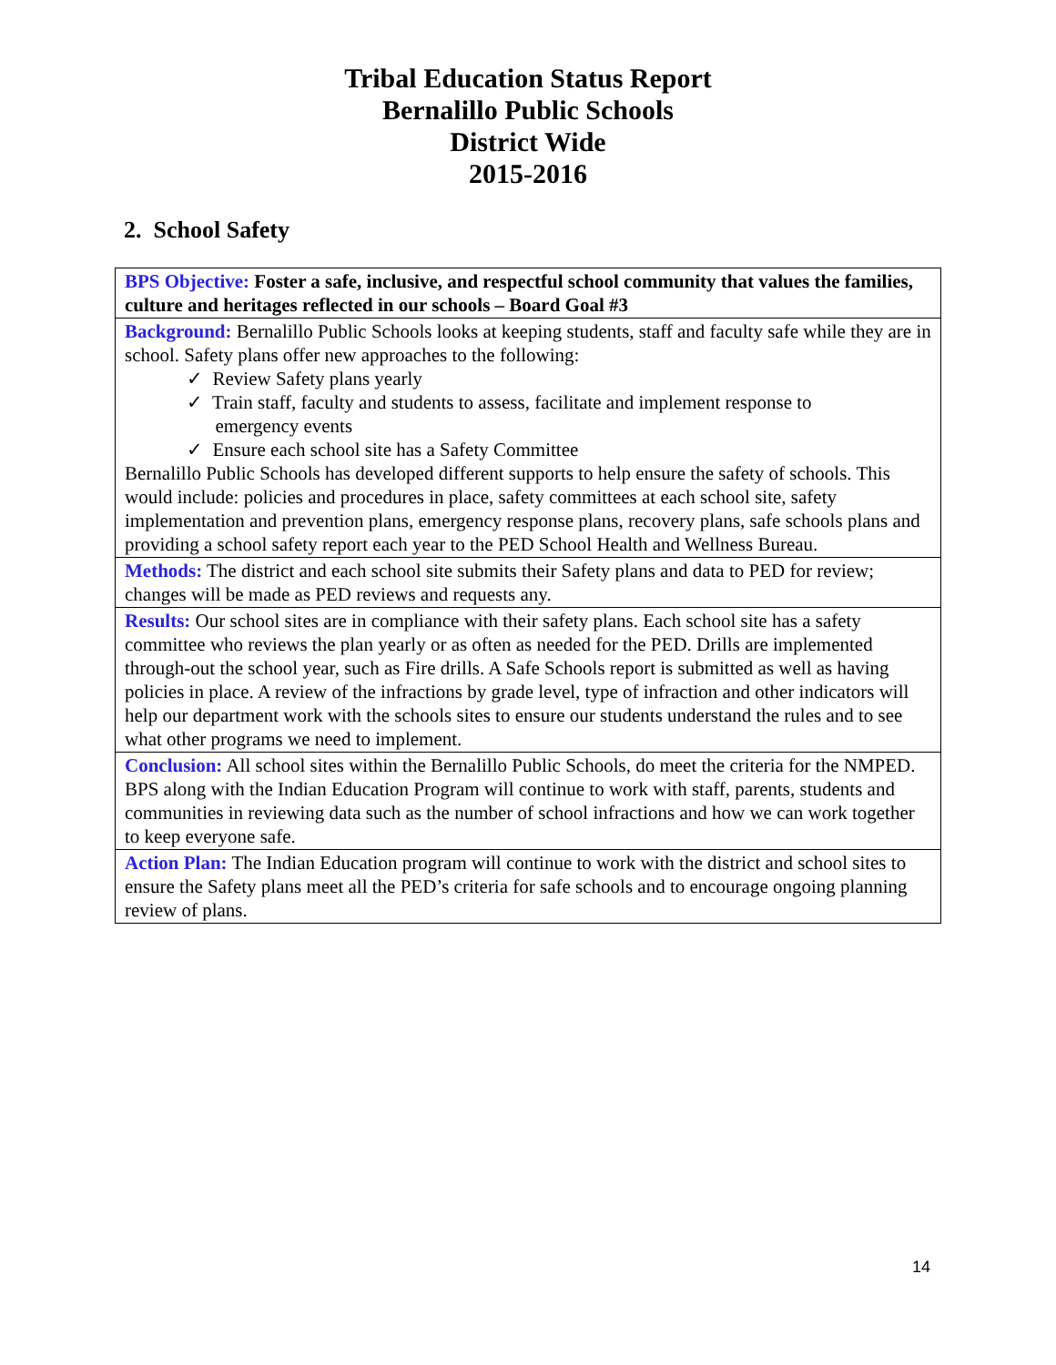Tribal Education Status Report
Bernalillo Public Schools
District Wide
2015-2016
2. School Safety
| BPS Objective: Foster a safe, inclusive, and respectful school community that values the families, culture and heritages reflected in our schools – Board Goal #3 |
| Background: Bernalillo Public Schools looks at keeping students, staff and faculty safe while they are in school. Safety plans offer new approaches to the following: ✓ Review Safety plans yearly ✓ Train staff, faculty and students to assess, facilitate and implement response to emergency events ✓ Ensure each school site has a Safety Committee Bernalillo Public Schools has developed different supports to help ensure the safety of schools. This would include: policies and procedures in place, safety committees at each school site, safety implementation and prevention plans, emergency response plans, recovery plans, safe schools plans and providing a school safety report each year to the PED School Health and Wellness Bureau. |
| Methods: The district and each school site submits their Safety plans and data to PED for review; changes will be made as PED reviews and requests any. |
| Results: Our school sites are in compliance with their safety plans. Each school site has a safety committee who reviews the plan yearly or as often as needed for the PED. Drills are implemented through-out the school year, such as Fire drills. A Safe Schools report is submitted as well as having policies in place. A review of the infractions by grade level, type of infraction and other indicators will help our department work with the schools sites to ensure our students understand the rules and to see what other programs we need to implement. |
| Conclusion: All school sites within the Bernalillo Public Schools, do meet the criteria for the NMPED. BPS along with the Indian Education Program will continue to work with staff, parents, students and communities in reviewing data such as the number of school infractions and how we can work together to keep everyone safe. |
| Action Plan: The Indian Education program will continue to work with the district and school sites to ensure the Safety plans meet all the PED’s criteria for safe schools and to encourage ongoing planning review of plans. |
14